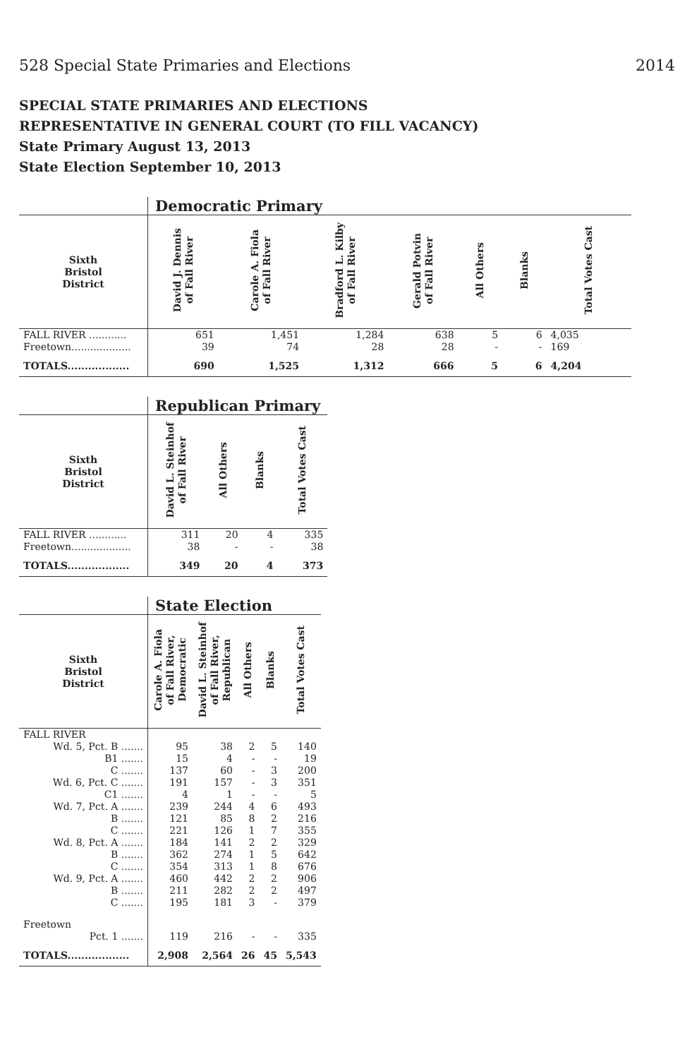528 Special State Primaries and Elections 2014
SPECIAL STATE PRIMARIES AND ELECTIONS
REPRESENTATIVE IN GENERAL COURT (TO FILL VACANCY)
State Primary August 13, 2013
State Election September 10, 2013
| | Democratic Primary | | | | | | |
| --- | --- | --- | --- | --- | --- | --- | --- |
| Sixth Bristol District | David J. Dennis of Fall River | Carole A. Fiola of Fall River | Bradford L. Kilby of Fall River | Gerald Potvin of Fall River | All Others | Blanks | Total Votes Cast |
| FALL RIVER ............ | 651 | 1,451 | 1,284 | 638 | 5 | 6 | 4,035 |
| Freetown................... | 39 | 74 | 28 | 28 | - | - | 169 |
| TOTALS.................. | 690 | 1,525 | 1,312 | 666 | 5 | 6 | 4,204 |
| | Republican Primary | | | |
| --- | --- | --- | --- | --- |
| Sixth Bristol District | David L. Steinhof of Fall River | All Others | Blanks | Total Votes Cast |
| FALL RIVER ............ | 311 | 20 | 4 | 335 |
| Freetown................... | 38 | - | - | 38 |
| TOTALS.................. | 349 | 20 | 4 | 373 |
| | State Election | | | | |
| --- | --- | --- | --- | --- | --- |
| Sixth Bristol District | Carole A. Fiola of Fall River, Democratic | David L. Steinhof of Fall River, Republican | All Others | Blanks | Total Votes Cast |
| FALL RIVER | | | | | |
| Wd. 5, Pct. B ....... | 95 | 38 | 2 | 5 | 140 |
| B1 ....... | 15 | 4 | - | - | 19 |
| C ....... | 137 | 60 | - | 3 | 200 |
| Wd. 6, Pct. C ....... | 191 | 157 | - | 3 | 351 |
| C1 ....... | 4 | 1 | - | - | 5 |
| Wd. 7, Pct. A ....... | 239 | 244 | 4 | 6 | 493 |
| B ....... | 121 | 85 | 8 | 2 | 216 |
| C ....... | 221 | 126 | 1 | 7 | 355 |
| Wd. 8, Pct. A ....... | 184 | 141 | 2 | 2 | 329 |
| B ....... | 362 | 274 | 1 | 5 | 642 |
| C ....... | 354 | 313 | 1 | 8 | 676 |
| Wd. 9, Pct. A ....... | 460 | 442 | 2 | 2 | 906 |
| B ....... | 211 | 282 | 2 | 2 | 497 |
| C ....... | 195 | 181 | 3 | - | 379 |
| Freetown | | | | | |
| Pct. 1 ....... | 119 | 216 | - | - | 335 |
| TOTALS.................. | 2,908 | 2,564 | 26 | 45 | 5,543 |